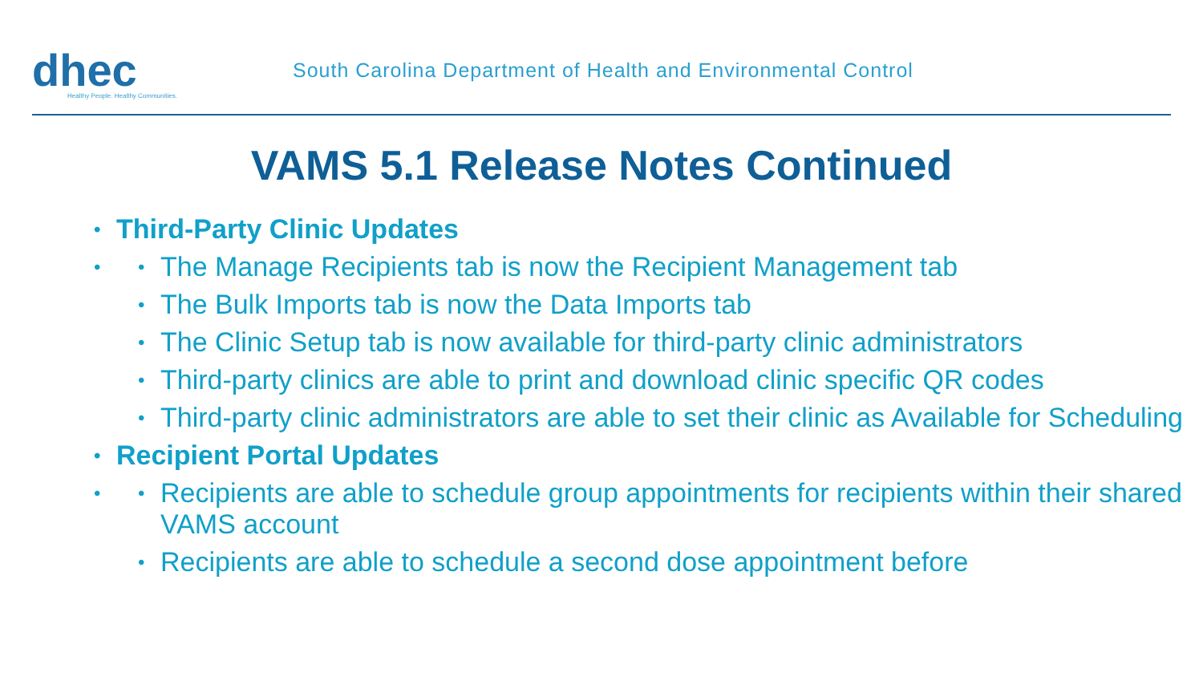dhec
Healthy People. Healthy Communities.
South Carolina Department of Health and Environmental Control
VAMS 5.1 Release Notes Continued
Third-Party Clinic Updates
The Manage Recipients tab is now the Recipient Management tab
The Bulk Imports tab is now the Data Imports tab
The Clinic Setup tab is now available for third-party clinic administrators
Third-party clinics are able to print and download clinic specific QR codes
Third-party clinic administrators are able to set their clinic as Available for Scheduling
Recipient Portal Updates
Recipients are able to schedule group appointments for recipients within their shared VAMS account
Recipients are able to schedule a second dose appointment before